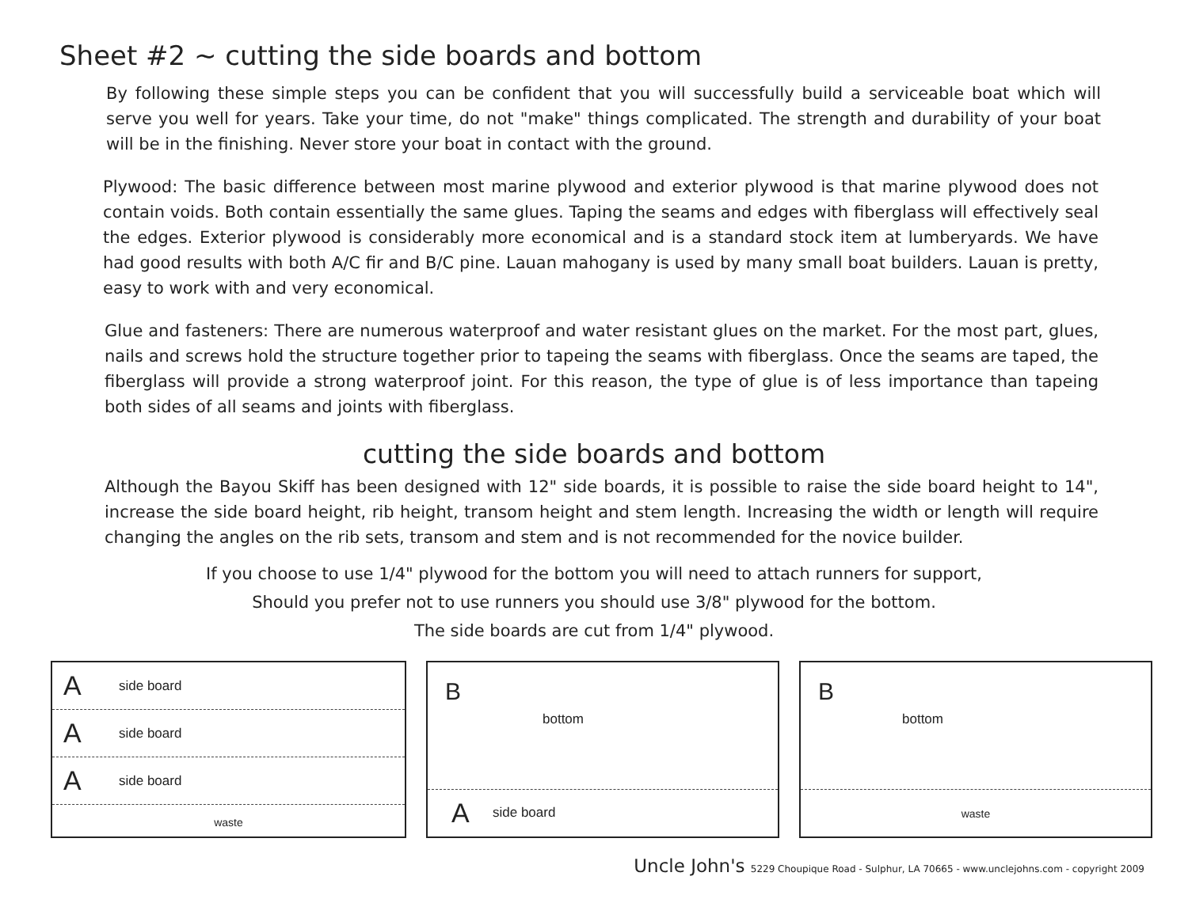Sheet #2 ~ cutting the side boards and bottom
By following these simple steps you can be confident that you will successfully build a serviceable boat which will serve you well for years. Take your time, do not "make" things complicated. The strength and durability of your boat will be in the finishing. Never store your boat in contact with the ground.
Plywood: The basic difference between most marine plywood and exterior plywood is that marine plywood does not contain voids. Both contain essentially the same glues. Taping the seams and edges with fiberglass will effectively seal the edges. Exterior plywood is considerably more economical and is a standard stock item at lumberyards. We have had good results with both A/C fir and B/C pine. Lauan mahogany is used by many small boat builders. Lauan is pretty, easy to work with and very economical.
Glue and fasteners: There are numerous waterproof and water resistant glues on the market. For the most part, glues, nails and screws hold the structure together prior to tapeing the seams with fiberglass. Once the seams are taped, the fiberglass will provide a strong waterproof joint. For this reason, the type of glue is of less importance than tapeing both sides of all seams and joints with fiberglass.
cutting the side boards and bottom
Although the Bayou Skiff has been designed with 12" side boards, it is possible to raise the side board height to 14", increase the side board height, rib height, transom height and stem length. Increasing the width or length will require changing the angles on the rib sets, transom and stem and is not recommended for the novice builder.
If you choose to use 1/4" plywood for the bottom you will need to attach runners for support,
Should you prefer not to use runners you should use 3/8" plywood for the bottom.
The side boards are cut from 1/4" plywood.
Aside board
Aside board
Aside board
waste
B
bottom
Aside board
B
bottom
waste
Uncle John's 5229 Choupique Road - Sulphur, LA 70665 - www.unclejohns.com - copyright 2009